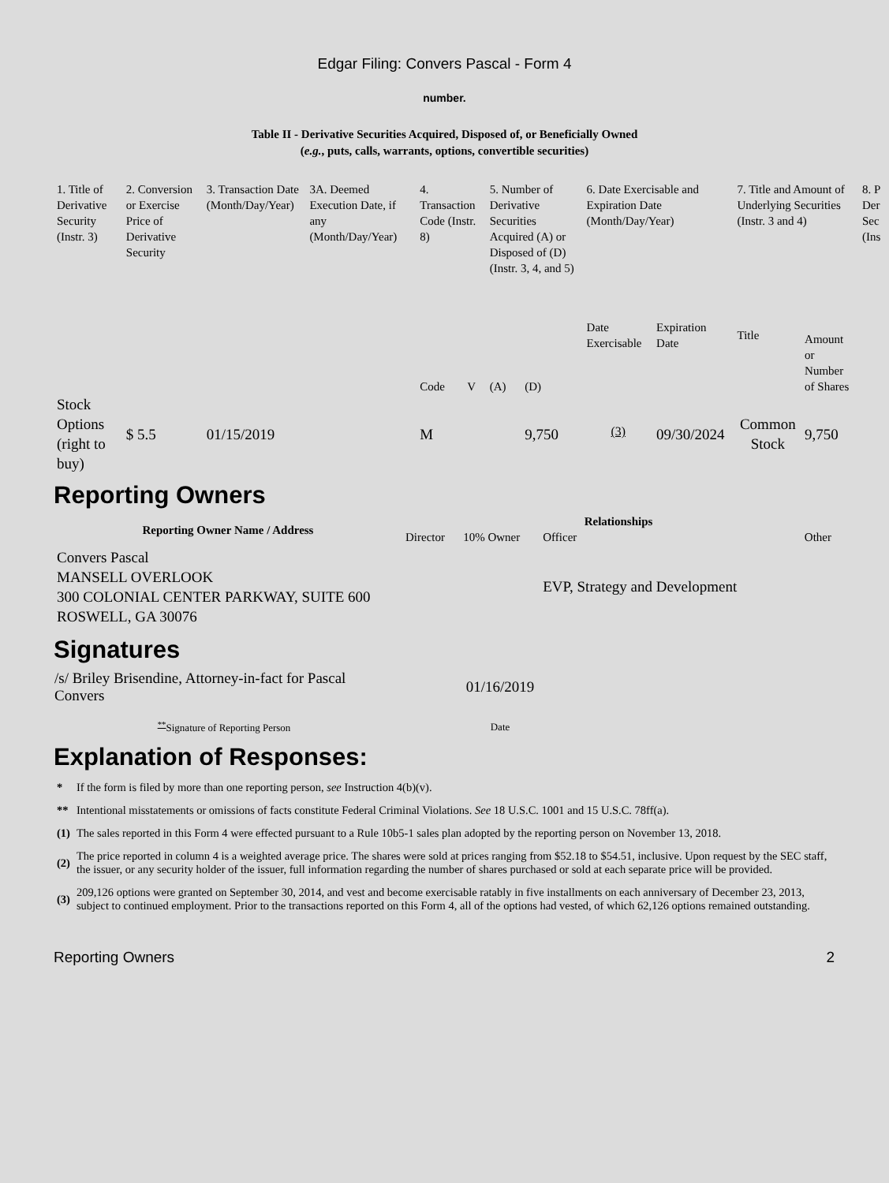Edgar Filing: Convers Pascal - Form 4
number.
Table II - Derivative Securities Acquired, Disposed of, or Beneficially Owned
(e.g., puts, calls, warrants, options, convertible securities)
| 1. Title of Derivative Security (Instr. 3) | 2. Conversion or Exercise Price of Derivative Security | 3. Transaction Date (Month/Day/Year) | 3A. Deemed Execution Date, if any (Month/Day/Year) | 4. Transaction Code (Instr. 8) | | 5. Number of Derivative Securities Acquired (A) or Disposed of (D) (Instr. 3, 4, and 5) | | 6. Date Exercisable and Expiration Date (Month/Day/Year) | | 7. Title and Amount of Underlying Securities (Instr. 3 and 4) | | 8. P Der Sec (Ins |
| | | | | Code | V | (A) | (D) | Date Exercisable | Expiration Date | Title | Amount or Number of Shares | |
| Stock Options (right to buy) | $ 5.5 | 01/15/2019 | | M | | | 9,750 | <sup>(3)</sup> | 09/30/2024 | Common Stock | 9,750 | |
Reporting Owners
| Reporting Owner Name / Address | Relationships | | | |
| --- | --- | --- | --- | --- |
| | Director | 10% Owner | Officer | Other |
| Convers Pascal MANSELL OVERLOOK 300 COLONIAL CENTER PARKWAY, SUITE 600 ROSWELL, GA 30076 | | | EVP, Strategy and Development | |
Signatures
| /s/ Briley Brisendine, Attorney-in-fact for Pascal Convers | 01/16/2019 |
| <sup>**</sup> Signature of Reporting Person | Date |
Explanation of Responses:
| * | If the form is filed by more than one reporting person, see Instruction 4(b)(v). |
| ** | Intentional misstatements or omissions of facts constitute Federal Criminal Violations. See 18 U.S.C. 1001 and 15 U.S.C. 78ff(a). |
| (1) | The sales reported in this Form 4 were effected pursuant to a Rule 10b5-1 sales plan adopted by the reporting person on November 13, 2018. |
| (2) | The price reported in column 4 is a weighted average price. The shares were sold at prices ranging from $52.18 to $54.51, inclusive. Upon request by the SEC staff, the issuer, or any security holder of the issuer, full information regarding the number of shares purchased or sold at each separate price will be provided. |
| (3) | 209,126 options were granted on September 30, 2014, and vest and become exercisable ratably in five installments on each anniversary of December 23, 2013, subject to continued employment. Prior to the transactions reported on this Form 4, all of the options had vested, of which 62,126 options remained outstanding. |
Reporting Owners 2